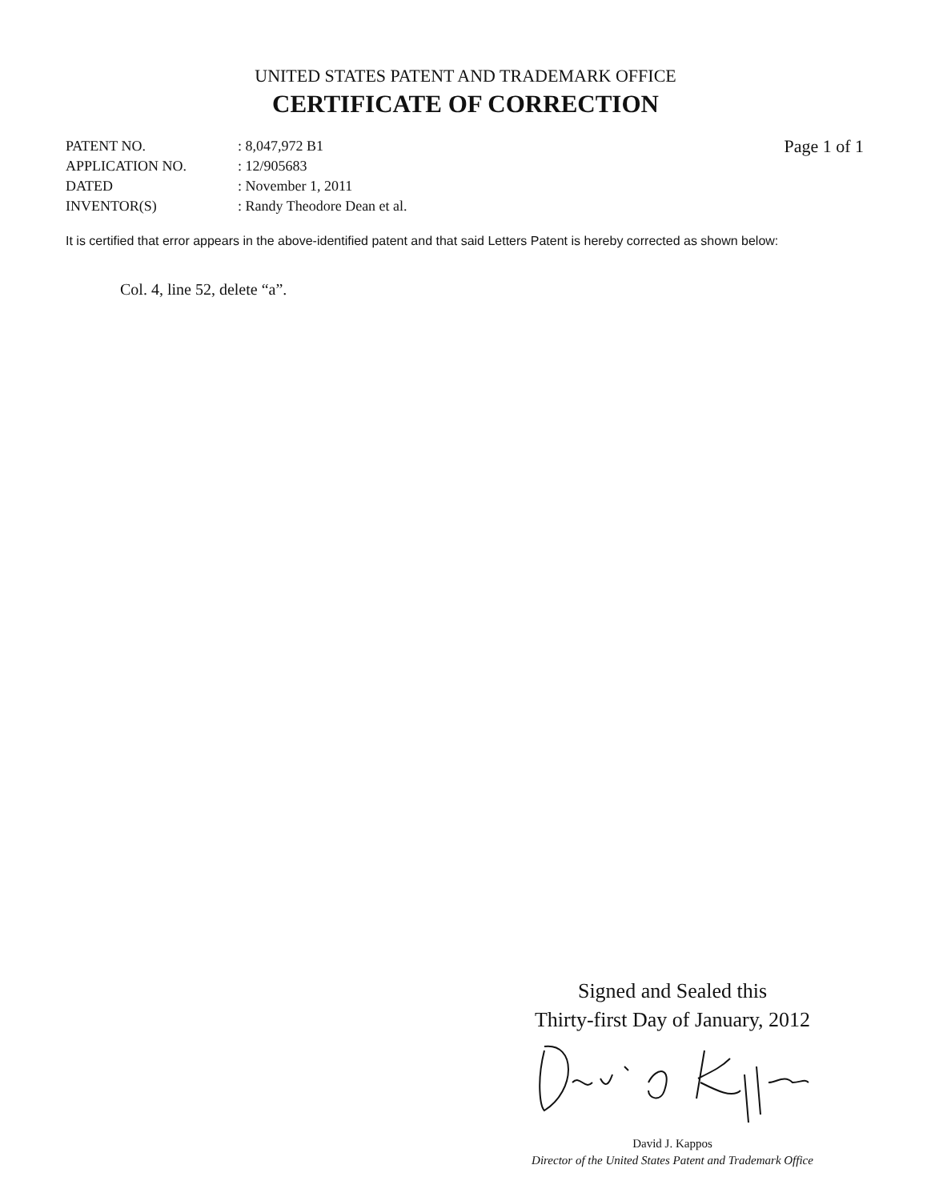UNITED STATES PATENT AND TRADEMARK OFFICE
CERTIFICATE OF CORRECTION
| PATENT NO. | : 8,047,972 B1 |
| APPLICATION NO. | : 12/905683 |
| DATED | : November 1, 2011 |
| INVENTOR(S) | : Randy Theodore Dean et al. |
Page 1 of 1
It is certified that error appears in the above-identified patent and that said Letters Patent is hereby corrected as shown below:
Col. 4, line 52, delete “a”.
Signed and Sealed this
Thirty-first Day of January, 2012
David J. Kappos
Director of the United States Patent and Trademark Office